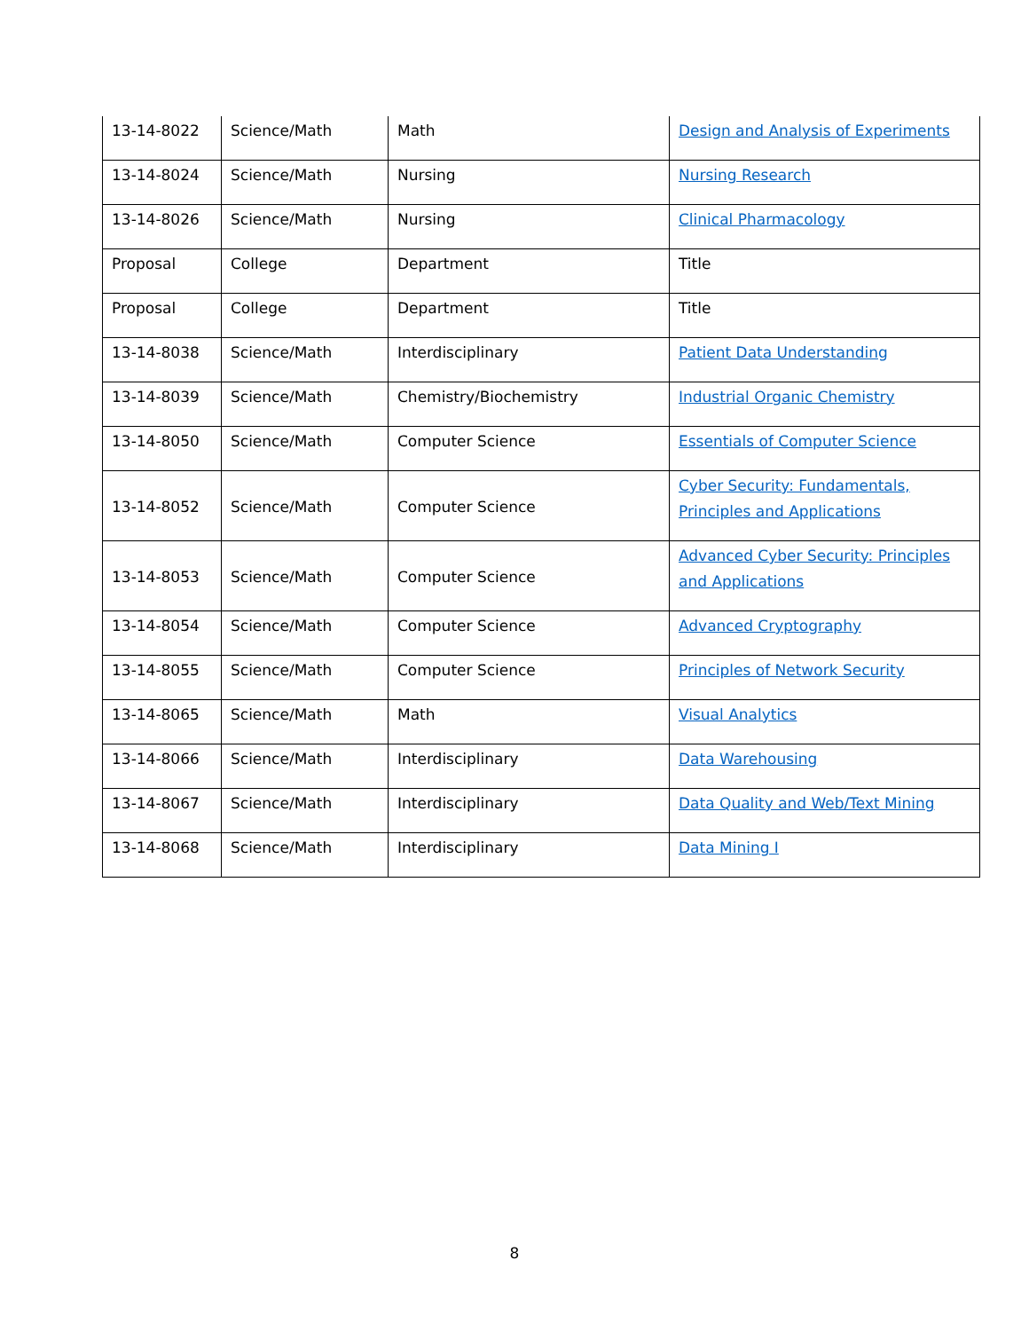| 13-14-8022 | Science/Math | Math | Design and Analysis of Experiments |
| 13-14-8024 | Science/Math | Nursing | Nursing Research |
| 13-14-8026 | Science/Math | Nursing | Clinical Pharmacology |
| Proposal | College | Department | Title |
| Proposal | College | Department | Title |
| 13-14-8038 | Science/Math | Interdisciplinary | Patient Data Understanding |
| 13-14-8039 | Science/Math | Chemistry/Biochemistry | Industrial Organic Chemistry |
| 13-14-8050 | Science/Math | Computer Science | Essentials of Computer Science |
| 13-14-8052 | Science/Math | Computer Science | Cyber Security: Fundamentals, Principles and Applications |
| 13-14-8053 | Science/Math | Computer Science | Advanced Cyber Security: Principles and Applications |
| 13-14-8054 | Science/Math | Computer Science | Advanced Cryptography |
| 13-14-8055 | Science/Math | Computer Science | Principles of Network Security |
| 13-14-8065 | Science/Math | Math | Visual Analytics |
| 13-14-8066 | Science/Math | Interdisciplinary | Data Warehousing |
| 13-14-8067 | Science/Math | Interdisciplinary | Data Quality and Web/Text Mining |
| 13-14-8068 | Science/Math | Interdisciplinary | Data Mining I |
8